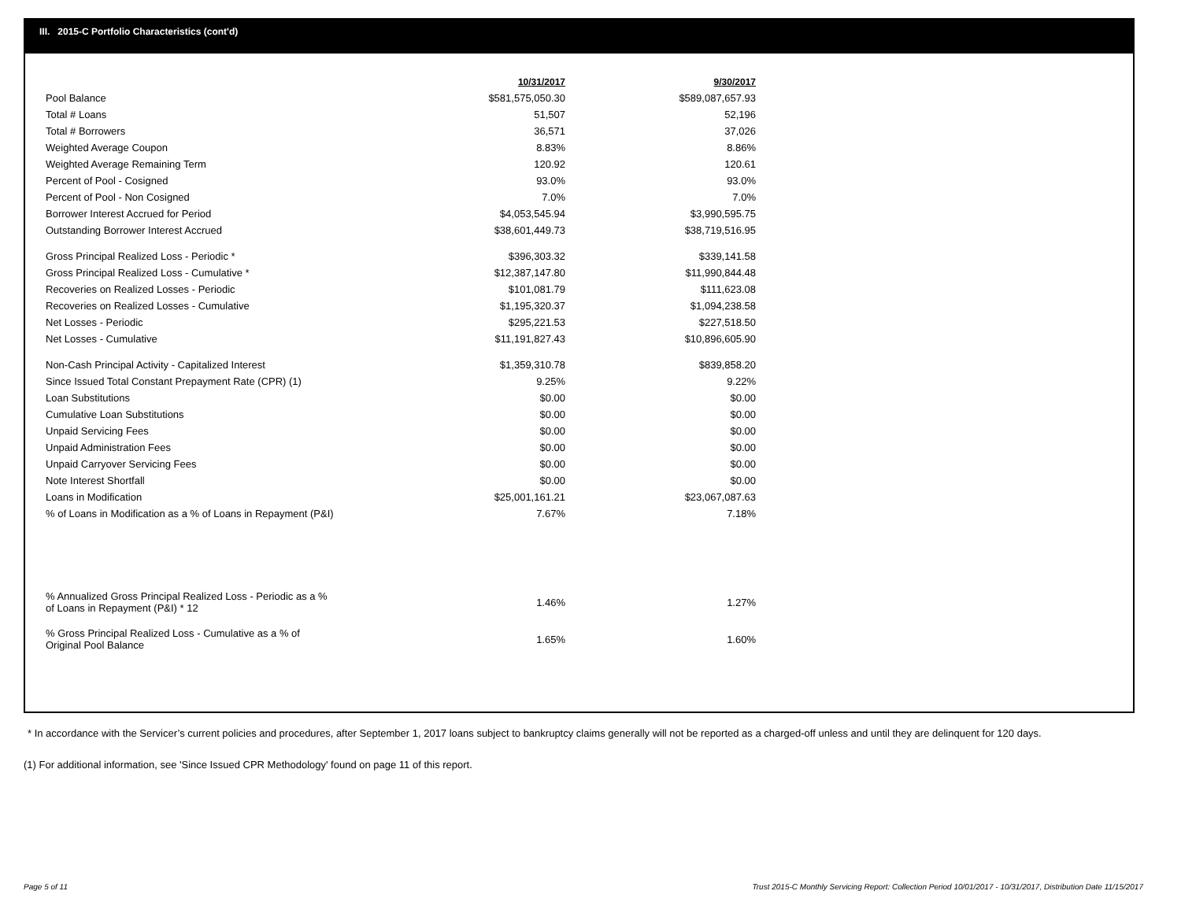III. 2015-C Portfolio Characteristics (cont'd)
| | 10/31/2017 | 9/30/2017 |
| --- | --- | --- |
| Pool Balance | $581,575,050.30 | $589,087,657.93 |
| Total # Loans | 51,507 | 52,196 |
| Total # Borrowers | 36,571 | 37,026 |
| Weighted Average Coupon | 8.83% | 8.86% |
| Weighted Average Remaining Term | 120.92 | 120.61 |
| Percent of Pool - Cosigned | 93.0% | 93.0% |
| Percent of Pool - Non Cosigned | 7.0% | 7.0% |
| Borrower Interest Accrued for Period | $4,053,545.94 | $3,990,595.75 |
| Outstanding Borrower Interest Accrued | $38,601,449.73 | $38,719,516.95 |
| Gross Principal Realized Loss - Periodic * | $396,303.32 | $339,141.58 |
| Gross Principal Realized Loss - Cumulative * | $12,387,147.80 | $11,990,844.48 |
| Recoveries on Realized Losses - Periodic | $101,081.79 | $111,623.08 |
| Recoveries on Realized Losses - Cumulative | $1,195,320.37 | $1,094,238.58 |
| Net Losses - Periodic | $295,221.53 | $227,518.50 |
| Net Losses - Cumulative | $11,191,827.43 | $10,896,605.90 |
| Non-Cash Principal Activity - Capitalized Interest | $1,359,310.78 | $839,858.20 |
| Since Issued Total Constant Prepayment Rate (CPR) (1) | 9.25% | 9.22% |
| Loan Substitutions | $0.00 | $0.00 |
| Cumulative Loan Substitutions | $0.00 | $0.00 |
| Unpaid Servicing Fees | $0.00 | $0.00 |
| Unpaid Administration Fees | $0.00 | $0.00 |
| Unpaid Carryover Servicing Fees | $0.00 | $0.00 |
| Note Interest Shortfall | $0.00 | $0.00 |
| Loans in Modification | $25,001,161.21 | $23,067,087.63 |
| % of Loans in Modification as a % of Loans in Repayment (P&I) | 7.67% | 7.18% |
| % Annualized Gross Principal Realized Loss - Periodic as a % of Loans in Repayment (P&I) * 12 | 1.46% | 1.27% |
| % Gross Principal Realized Loss - Cumulative as a % of Original Pool Balance | 1.65% | 1.60% |
* In accordance with the Servicer’s current policies and procedures, after September 1, 2017 loans subject to bankruptcy claims generally will not be reported as a charged-off unless and until they are delinquent for 120 days.
(1) For additional information, see 'Since Issued CPR Methodology' found on page 11 of this report.
Page 5 of 11
Trust 2015-C Monthly Servicing Report: Collection Period 10/01/2017 - 10/31/2017, Distribution Date 11/15/2017